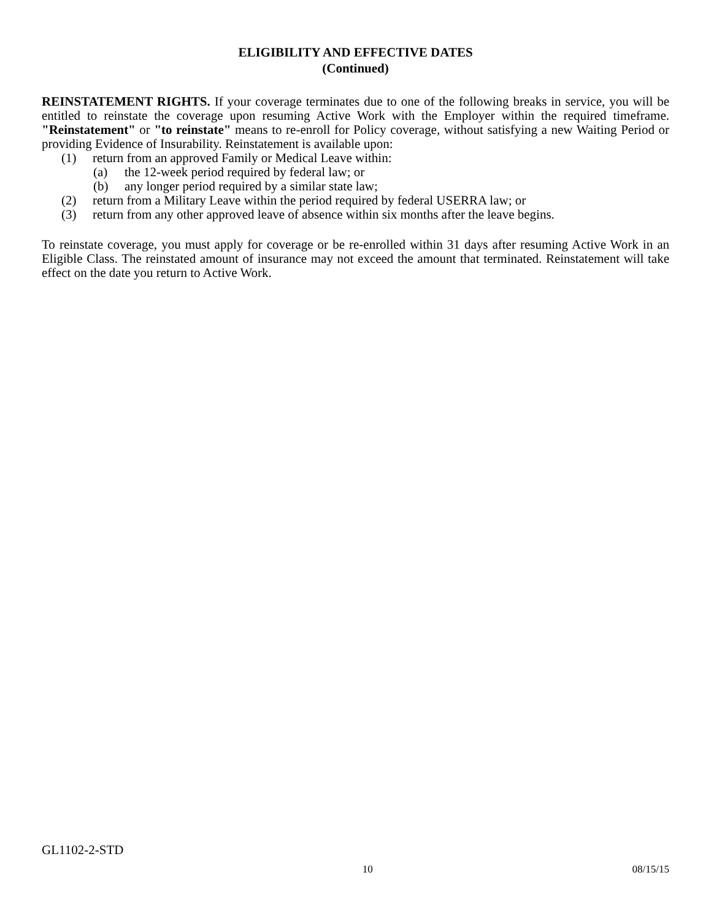ELIGIBILITY AND EFFECTIVE DATES
(Continued)
REINSTATEMENT RIGHTS. If your coverage terminates due to one of the following breaks in service, you will be entitled to reinstate the coverage upon resuming Active Work with the Employer within the required timeframe. "Reinstatement" or "to reinstate" means to re-enroll for Policy coverage, without satisfying a new Waiting Period or providing Evidence of Insurability. Reinstatement is available upon:
(1) return from an approved Family or Medical Leave within:
(a) the 12-week period required by federal law; or
(b) any longer period required by a similar state law;
(2) return from a Military Leave within the period required by federal USERRA law; or
(3) return from any other approved leave of absence within six months after the leave begins.
To reinstate coverage, you must apply for coverage or be re-enrolled within 31 days after resuming Active Work in an Eligible Class. The reinstated amount of insurance may not exceed the amount that terminated. Reinstatement will take effect on the date you return to Active Work.
GL1102-2-STD
10 08/15/15